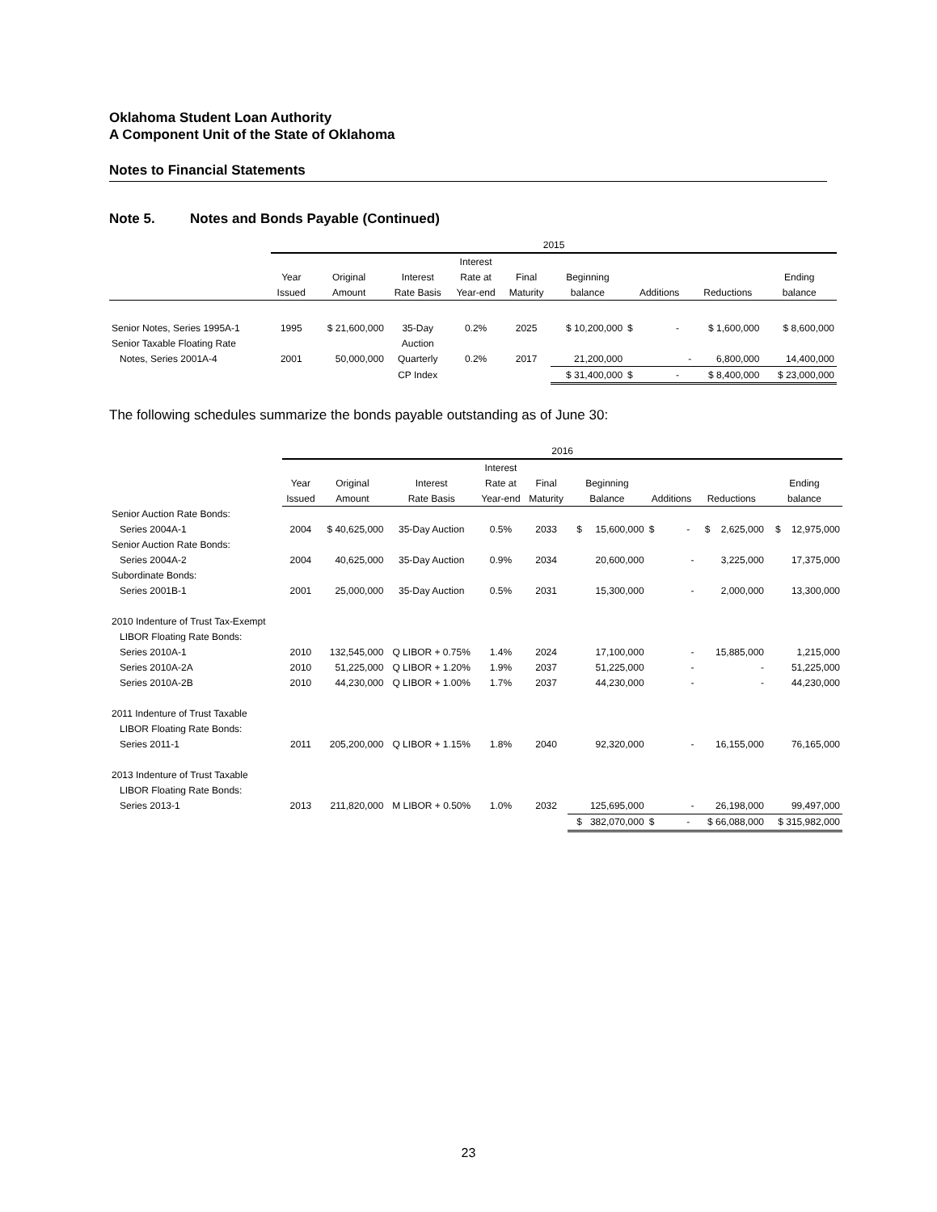Oklahoma Student Loan Authority
A Component Unit of the State of Oklahoma
Notes to Financial Statements
Note 5. Notes and Bonds Payable (Continued)
| | 2015 | | | | | | | | |
| --- | --- | --- | --- | --- | --- | --- | --- | --- | --- |
| | | | | Interest | | | | | |
| | Year | Original | Interest | Rate at | Final | Beginning | | | Ending |
| | Issued | Amount | Rate Basis | Year-end | Maturity | balance | Additions | Reductions | balance |
| Senior Notes, Series 1995A-1 | 1995 | $ 21,600,000 | 35-Day | 0.2% | 2025 | $ 10,200,000 | $ - | $ 1,600,000 | $ 8,600,000 |
| Senior Taxable Floating Rate | | | Auction | | | | | | |
| Notes, Series 2001A-4 | 2001 | 50,000,000 | Quarterly | 0.2% | 2017 | 21,200,000 | - | 6,800,000 | 14,400,000 |
| | | | CP Index | | | $ 31,400,000 | $ - | $ 8,400,000 | $ 23,000,000 |
The following schedules summarize the bonds payable outstanding as of June 30:
| | 2016 | | | | | | | | |
| --- | --- | --- | --- | --- | --- | --- | --- | --- | --- |
| | | | | Interest | | | | | |
| | Year | Original | Interest | Rate at | Final | Beginning | | | Ending |
| | Issued | Amount | Rate Basis | Year-end | Maturity | Balance | Additions | Reductions | balance |
| Senior Auction Rate Bonds: | | | | | | | | | |
| Series 2004A-1 | 2004 | $ 40,625,000 | 35-Day Auction | 0.5% | 2033 | $ 15,600,000 | $ - | $ 2,625,000 | $ 12,975,000 |
| Senior Auction Rate Bonds: | | | | | | | | | |
| Series 2004A-2 | 2004 | 40,625,000 | 35-Day Auction | 0.9% | 2034 | 20,600,000 | - | 3,225,000 | 17,375,000 |
| Subordinate Bonds: | | | | | | | | | |
| Series 2001B-1 | 2001 | 25,000,000 | 35-Day Auction | 0.5% | 2031 | 15,300,000 | - | 2,000,000 | 13,300,000 |
| 2010 Indenture of Trust Tax-Exempt | | | | | | | | | |
| LIBOR Floating Rate Bonds: | | | | | | | | | |
| Series 2010A-1 | 2010 | 132,545,000 | Q LIBOR + 0.75% | 1.4% | 2024 | 17,100,000 | - | 15,885,000 | 1,215,000 |
| Series 2010A-2A | 2010 | 51,225,000 | Q LIBOR + 1.20% | 1.9% | 2037 | 51,225,000 | - | - | 51,225,000 |
| Series 2010A-2B | 2010 | 44,230,000 | Q LIBOR + 1.00% | 1.7% | 2037 | 44,230,000 | - | - | 44,230,000 |
| 2011 Indenture of Trust Taxable | | | | | | | | | |
| LIBOR Floating Rate Bonds: | | | | | | | | | |
| Series 2011-1 | 2011 | 205,200,000 | Q LIBOR + 1.15% | 1.8% | 2040 | 92,320,000 | - | 16,155,000 | 76,165,000 |
| 2013 Indenture of Trust Taxable | | | | | | | | | |
| LIBOR Floating Rate Bonds: | | | | | | | | | |
| Series 2013-1 | 2013 | 211,820,000 | M LIBOR + 0.50% | 1.0% | 2032 | 125,695,000 | - | 26,198,000 | 99,497,000 |
| | | | | | | $ 382,070,000 | $ - | $ 66,088,000 | $ 315,982,000 |
23